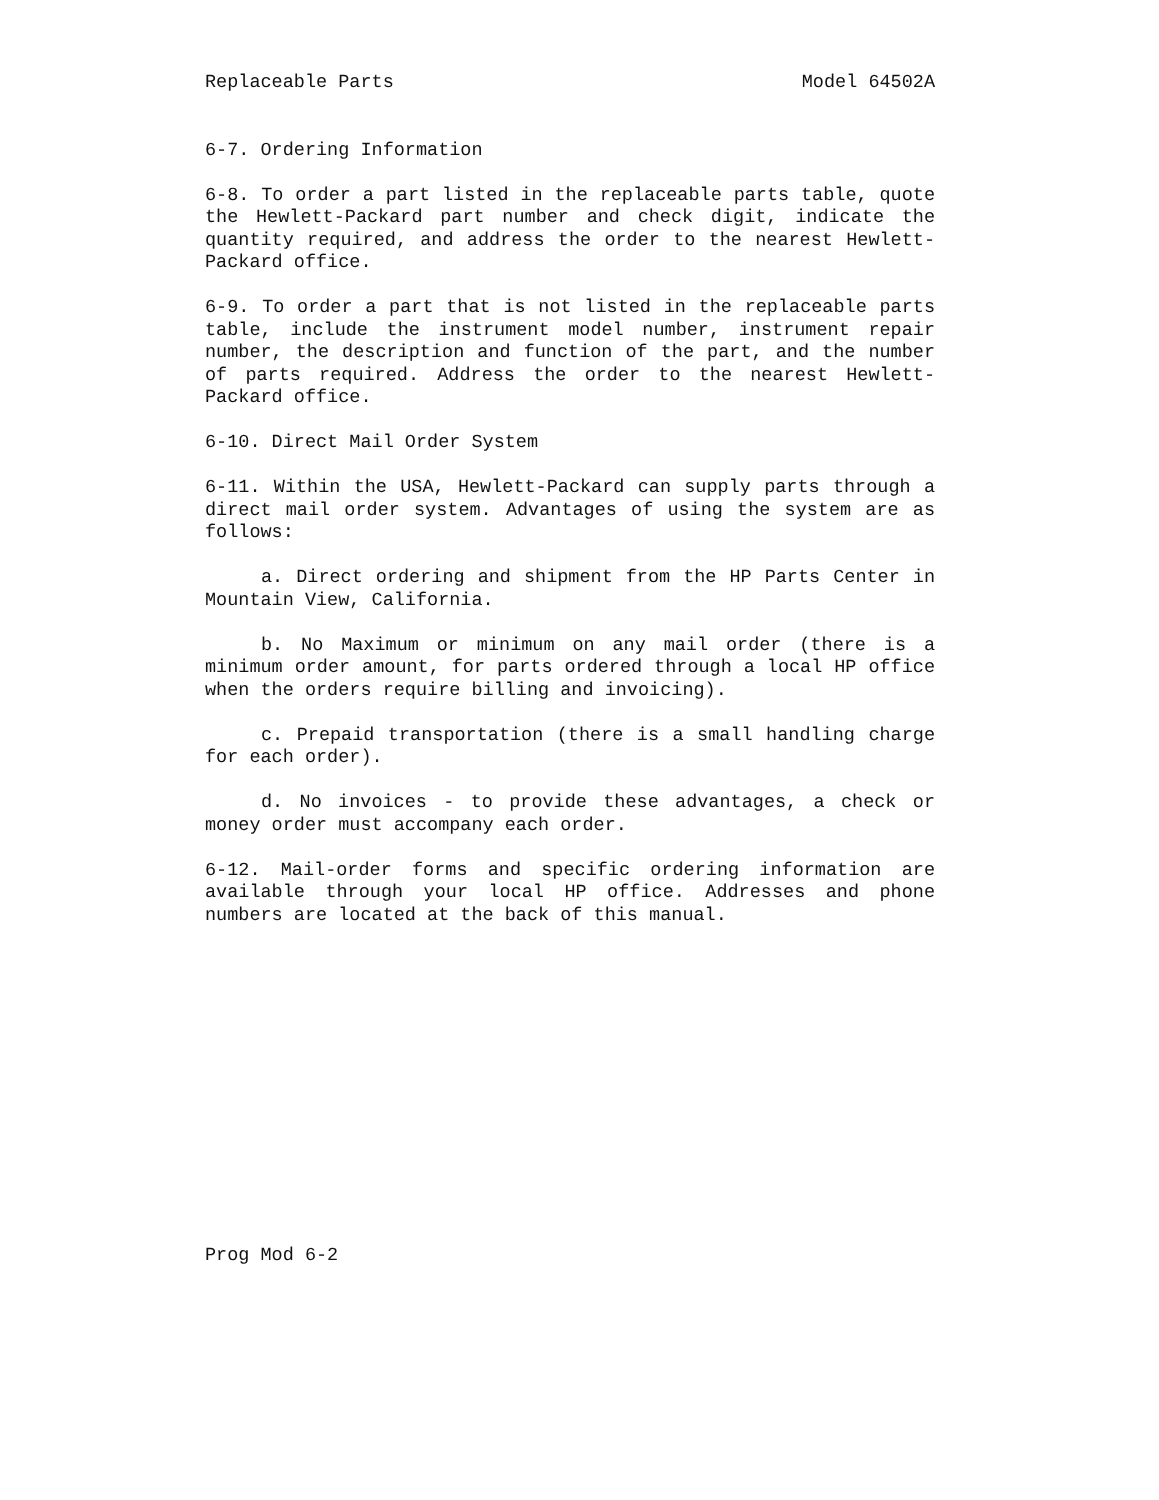Replaceable Parts Model 64502A
6-7. Ordering Information
6-8. To order a part listed in the replaceable parts table, quote the Hewlett-Packard part number and check digit, indicate the quantity required, and address the order to the nearest Hewlett-Packard office.
6-9. To order a part that is not listed in the replaceable parts table, include the instrument model number, instrument repair number, the description and function of the part, and the number of parts required. Address the order to the nearest Hewlett-Packard office.
6-10. Direct Mail Order System
6-11. Within the USA, Hewlett-Packard can supply parts through a direct mail order system. Advantages of using the system are as follows:
a. Direct ordering and shipment from the HP Parts Center in Mountain View, California.
b. No Maximum or minimum on any mail order (there is a minimum order amount, for parts ordered through a local HP office when the orders require billing and invoicing).
c. Prepaid transportation (there is a small handling charge for each order).
d. No invoices - to provide these advantages, a check or money order must accompany each order.
6-12. Mail-order forms and specific ordering information are available through your local HP office. Addresses and phone numbers are located at the back of this manual.
Prog Mod 6-2